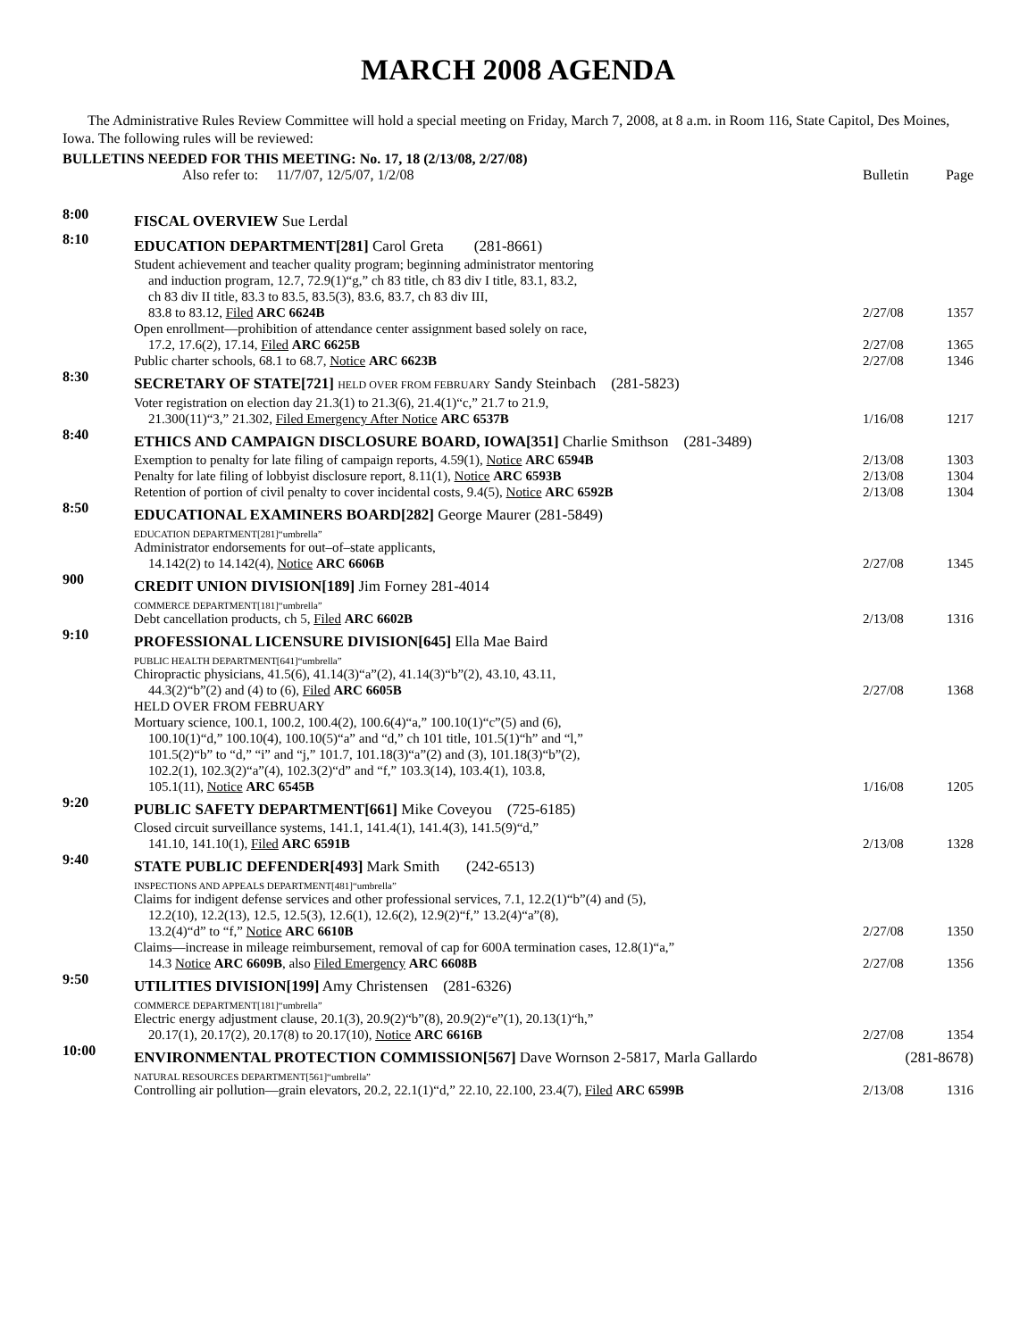MARCH 2008 AGENDA
The Administrative Rules Review Committee will hold a special meeting on Friday, March 7, 2008, at 8 a.m. in Room 116, State Capitol, Des Moines, Iowa. The following rules will be reviewed:
BULLETINS NEEDED FOR THIS MEETING: No. 17, 18 (2/13/08, 2/27/08)
Also refer to: 11/7/07, 12/5/07, 1/2/08 Bulletin Page
8:00
FISCAL OVERVIEW Sue Lerdal
8:10
EDUCATION DEPARTMENT[281] Carol Greta (281-8661)
Student achievement and teacher quality program; beginning administrator mentoring
and induction program, 12.7, 72.9(1)“g,” ch 83 title, ch 83 div I title, 83.1, 83.2,
ch 83 div II title, 83.3 to 83.5, 83.5(3), 83.6, 83.7, ch 83 div III,
83.8 to 83.12, Filed ARC 6624B
2/27/08
1357
Open enrollment—prohibition of attendance center assignment based solely on race,
17.2, 17.6(2), 17.14, Filed ARC 6625B
2/27/08
1365
Public charter schools, 68.1 to 68.7, Notice ARC 6623B 2/27/08 1346
8:30
SECRETARY OF STATE[721] HELD OVER FROM FEBRUARY Sandy Steinbach (281-5823)
Voter registration on election day 21.3(1) to 21.3(6), 21.4(1)“c,” 21.7 to 21.9,
21.300(11)“3,” 21.302, Filed Emergency After Notice ARC 6537B
1/16/08
1217
8:40
ETHICS AND CAMPAIGN DISCLOSURE BOARD, IOWA[351] Charlie Smithson (281-3489)
Exemption to penalty for late filing of campaign reports, 4.59(1), Notice ARC 6594B 2/13/08 1303
Penalty for late filing of lobbyist disclosure report, 8.11(1), Notice ARC 6593B 2/13/08 1304
Retention of portion of civil penalty to cover incidental costs, 9.4(5), Notice ARC 6592B 2/13/08 1304
8:50
EDUCATIONAL EXAMINERS BOARD[282] George Maurer (281-5849)
EDUCATION DEPARTMENT[281]“umbrella”
Administrator endorsements for out–of–state applicants,
14.142(2) to 14.142(4), Notice ARC 6606B
2/27/08
1345
900
CREDIT UNION DIVISION[189] Jim Forney 281-4014
COMMERCE DEPARTMENT[181]“umbrella”
Debt cancellation products, ch 5, Filed ARC 6602B 2/13/08 1316
9:10
PROFESSIONAL LICENSURE DIVISION[645] Ella Mae Baird
PUBLIC HEALTH DEPARTMENT[641]“umbrella”
Chiropractic physicians, 41.5(6), 41.14(3)“a”(2), 41.14(3)“b”(2), 43.10, 43.11,
44.3(2)“b”(2) and (4) to (6), Filed ARC 6605B
2/27/08
1368
HELD OVER FROM FEBRUARY
Mortuary science, 100.1, 100.2, 100.4(2), 100.6(4)“a,” 100.10(1)“c”(5) and (6),
100.10(1)“d,” 100.10(4), 100.10(5)“a” and “d,” ch 101 title, 101.5(1)“h” and “l,”
101.5(2)“b” to “d,” “i” and “j,” 101.7, 101.18(3)“a”(2) and (3), 101.18(3)“b”(2),
102.2(1), 102.3(2)“a”(4), 102.3(2)“d” and “f,” 103.3(14), 103.4(1), 103.8,
105.1(11), Notice ARC 6545B
1/16/08
1205
9:20
PUBLIC SAFETY DEPARTMENT[661] Mike Coveyou (725-6185)
Closed circuit surveillance systems, 141.1, 141.4(1), 141.4(3), 141.5(9)“d,”
141.10, 141.10(1), Filed ARC 6591B
2/13/08
1328
9:40
STATE PUBLIC DEFENDER[493] Mark Smith (242-6513)
INSPECTIONS AND APPEALS DEPARTMENT[481]“umbrella”
Claims for indigent defense services and other professional services, 7.1, 12.2(1)“b”(4) and (5),
12.2(10), 12.2(13), 12.5, 12.5(3), 12.6(1), 12.6(2), 12.9(2)“f,” 13.2(4)“a”(8),
13.2(4)“d” to “f,” Notice ARC 6610B
2/27/08
1350
Claims—increase in mileage reimbursement, removal of cap for 600A termination cases, 12.8(1)“a,”
14.3 Notice ARC 6609B, also Filed Emergency ARC 6608B
2/27/08
1356
9:50
UTILITIES DIVISION[199] Amy Christensen (281-6326)
COMMERCE DEPARTMENT[181]“umbrella”
Electric energy adjustment clause, 20.1(3), 20.9(2)“b”(8), 20.9(2)“e”(1), 20.13(1)“h,”
20.17(1), 20.17(2), 20.17(8) to 20.17(10), Notice ARC 6616B
2/27/08
1354
10:00
ENVIRONMENTAL PROTECTION COMMISSION[567] Dave Wornson 2-5817, Marla Gallardo (281-8678)
NATURAL RESOURCES DEPARTMENT[561]“umbrella”
Controlling air pollution—grain elevators, 20.2, 22.1(1)“d,” 22.10, 22.100, 23.4(7), Filed ARC 6599B 2/13/08 1316